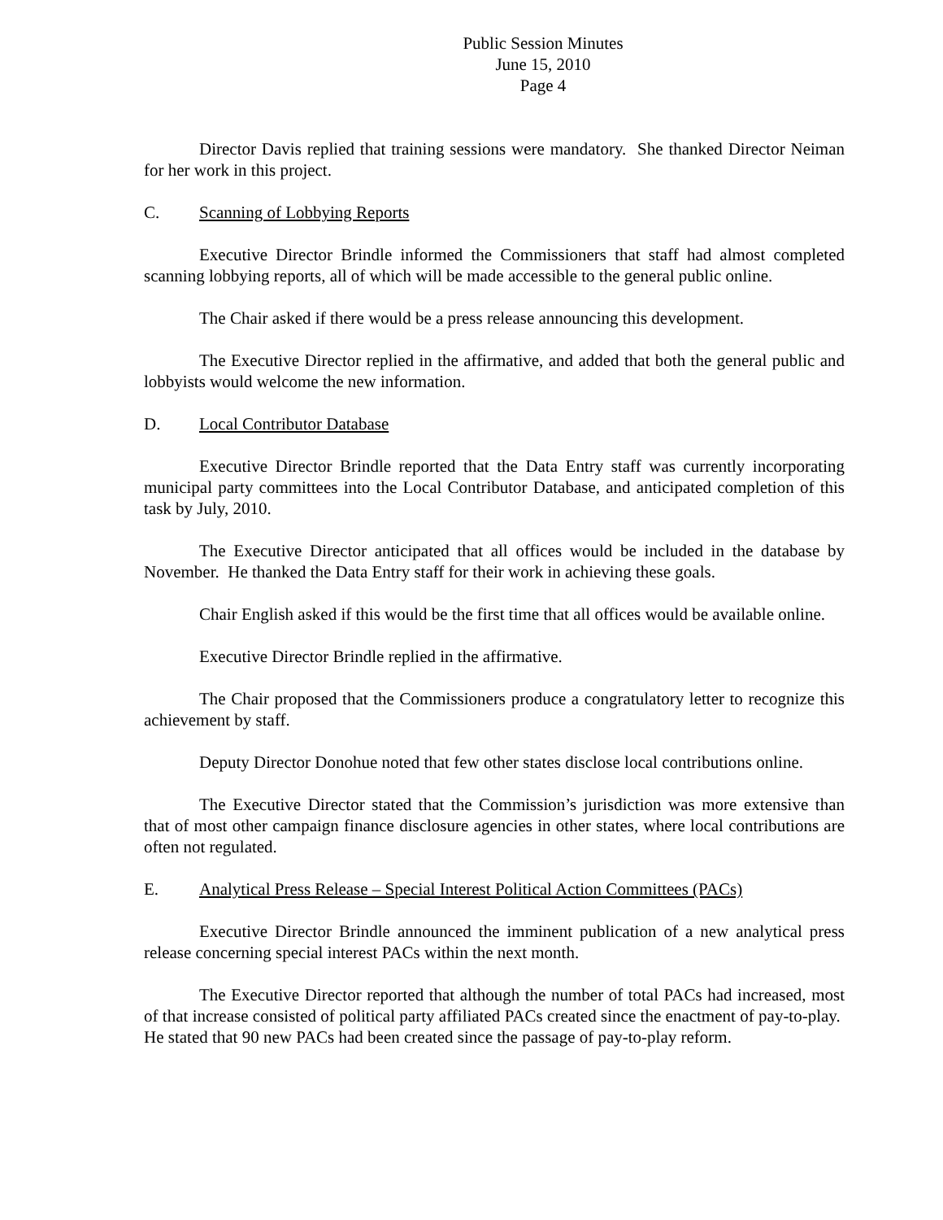Public Session Minutes
June 15, 2010
Page 4
Director Davis replied that training sessions were mandatory. She thanked Director Neiman for her work in this project.
C. Scanning of Lobbying Reports
Executive Director Brindle informed the Commissioners that staff had almost completed scanning lobbying reports, all of which will be made accessible to the general public online.
The Chair asked if there would be a press release announcing this development.
The Executive Director replied in the affirmative, and added that both the general public and lobbyists would welcome the new information.
D. Local Contributor Database
Executive Director Brindle reported that the Data Entry staff was currently incorporating municipal party committees into the Local Contributor Database, and anticipated completion of this task by July, 2010.
The Executive Director anticipated that all offices would be included in the database by November. He thanked the Data Entry staff for their work in achieving these goals.
Chair English asked if this would be the first time that all offices would be available online.
Executive Director Brindle replied in the affirmative.
The Chair proposed that the Commissioners produce a congratulatory letter to recognize this achievement by staff.
Deputy Director Donohue noted that few other states disclose local contributions online.
The Executive Director stated that the Commission’s jurisdiction was more extensive than that of most other campaign finance disclosure agencies in other states, where local contributions are often not regulated.
E. Analytical Press Release – Special Interest Political Action Committees (PACs)
Executive Director Brindle announced the imminent publication of a new analytical press release concerning special interest PACs within the next month.
The Executive Director reported that although the number of total PACs had increased, most of that increase consisted of political party affiliated PACs created since the enactment of pay-to-play. He stated that 90 new PACs had been created since the passage of pay-to-play reform.